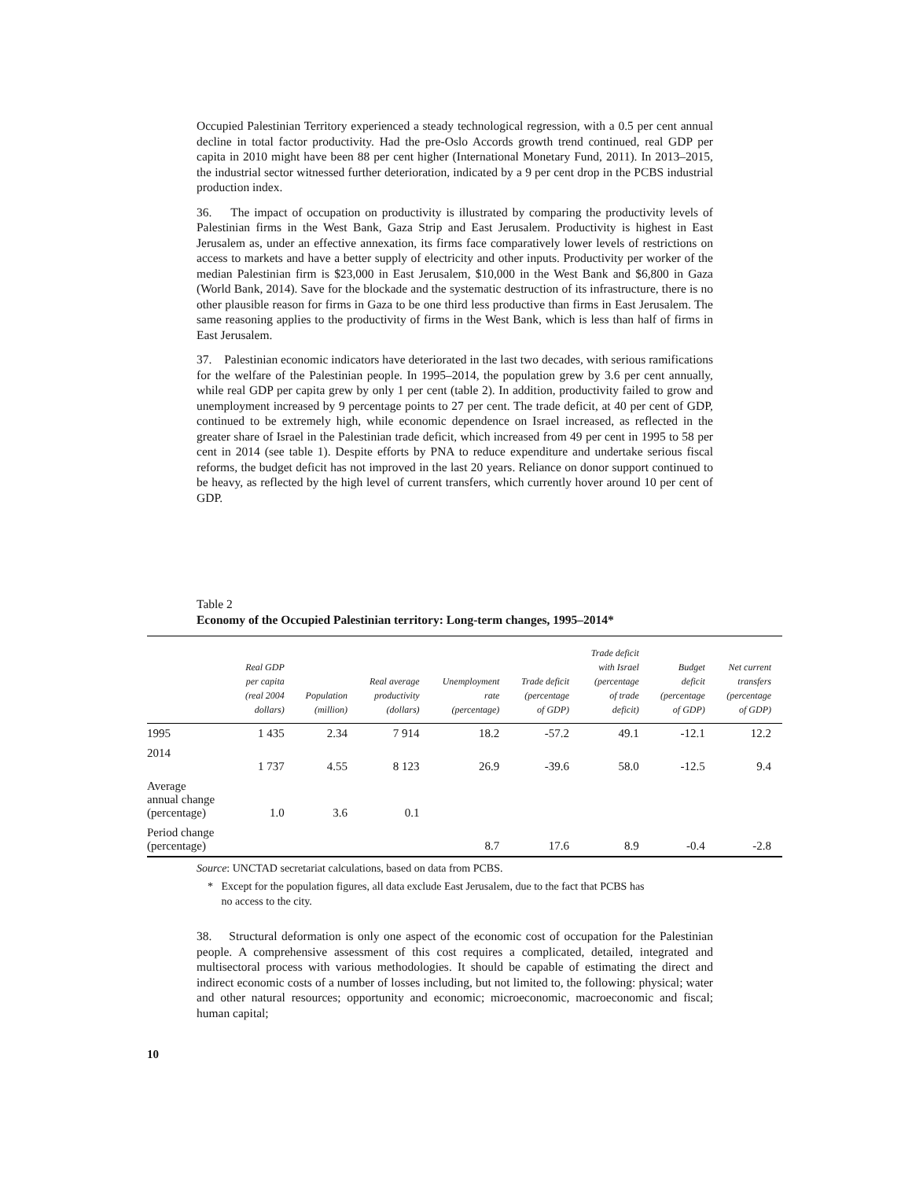Occupied Palestinian Territory experienced a steady technological regression, with a 0.5 per cent annual decline in total factor productivity. Had the pre-Oslo Accords growth trend continued, real GDP per capita in 2010 might have been 88 per cent higher (International Monetary Fund, 2011). In 2013–2015, the industrial sector witnessed further deterioration, indicated by a 9 per cent drop in the PCBS industrial production index.
36. The impact of occupation on productivity is illustrated by comparing the productivity levels of Palestinian firms in the West Bank, Gaza Strip and East Jerusalem. Productivity is highest in East Jerusalem as, under an effective annexation, its firms face comparatively lower levels of restrictions on access to markets and have a better supply of electricity and other inputs. Productivity per worker of the median Palestinian firm is $23,000 in East Jerusalem, $10,000 in the West Bank and $6,800 in Gaza (World Bank, 2014). Save for the blockade and the systematic destruction of its infrastructure, there is no other plausible reason for firms in Gaza to be one third less productive than firms in East Jerusalem. The same reasoning applies to the productivity of firms in the West Bank, which is less than half of firms in East Jerusalem.
37. Palestinian economic indicators have deteriorated in the last two decades, with serious ramifications for the welfare of the Palestinian people. In 1995–2014, the population grew by 3.6 per cent annually, while real GDP per capita grew by only 1 per cent (table 2). In addition, productivity failed to grow and unemployment increased by 9 percentage points to 27 per cent. The trade deficit, at 40 per cent of GDP, continued to be extremely high, while economic dependence on Israel increased, as reflected in the greater share of Israel in the Palestinian trade deficit, which increased from 49 per cent in 1995 to 58 per cent in 2014 (see table 1). Despite efforts by PNA to reduce expenditure and undertake serious fiscal reforms, the budget deficit has not improved in the last 20 years. Reliance on donor support continued to be heavy, as reflected by the high level of current transfers, which currently hover around 10 per cent of GDP.
Table 2
Economy of the Occupied Palestinian territory: Long-term changes, 1995–2014*
| | Real GDP per capita (real 2004 dollars) | Population (million) | Real average productivity (dollars) | Unemployment rate (percentage) | Trade deficit (percentage of GDP) | Trade deficit with Israel (percentage of trade deficit) | Budget deficit (percentage of GDP) | Net current transfers (percentage of GDP) |
| --- | --- | --- | --- | --- | --- | --- | --- | --- |
| 1995 | 1 435 | 2.34 | 7 914 | 18.2 | -57.2 | 49.1 | -12.1 | 12.2 |
| 2014 | 1 737 | 4.55 | 8 123 | 26.9 | -39.6 | 58.0 | -12.5 | 9.4 |
| Average annual change (percentage) | 1.0 | 3.6 | 0.1 | | | | | |
| Period change (percentage) | | | | 8.7 | 17.6 | 8.9 | -0.4 | -2.8 |
Source: UNCTAD secretariat calculations, based on data from PCBS.
* Except for the population figures, all data exclude East Jerusalem, due to the fact that PCBS has
no access to the city.
38. Structural deformation is only one aspect of the economic cost of occupation for the Palestinian people. A comprehensive assessment of this cost requires a complicated, detailed, integrated and multisectoral process with various methodologies. It should be capable of estimating the direct and indirect economic costs of a number of losses including, but not limited to, the following: physical; water and other natural resources; opportunity and economic; microeconomic, macroeconomic and fiscal; human capital;
10